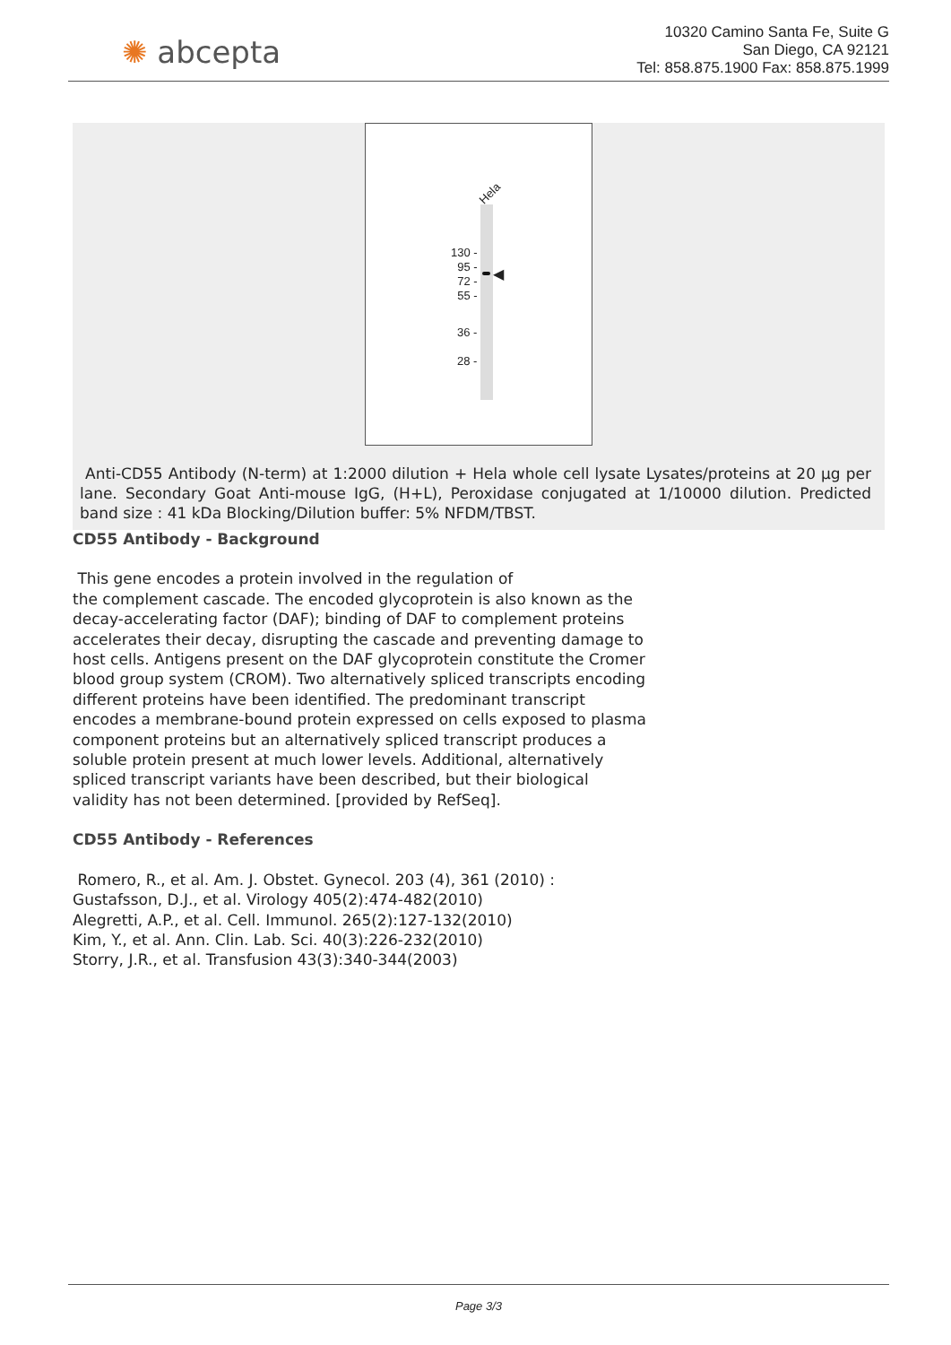✺ abcepta
10320 Camino Santa Fe, Suite G
San Diego, CA 92121
Tel: 858.875.1900 Fax: 858.875.1999
Hela
◀
130 -
95 -
72 -
55 -
36 -
28 -
Anti-CD55 Antibody (N-term) at 1:2000 dilution + Hela whole cell lysate Lysates/proteins at 20 µg per lane. Secondary Goat Anti-mouse IgG, (H+L), Peroxidase conjugated at 1/10000 dilution. Predicted band size : 41 kDa Blocking/Dilution buffer: 5% NFDM/TBST.
CD55 Antibody - Background
This gene encodes a protein involved in the regulation of
the complement cascade. The encoded glycoprotein is also known as the decay-accelerating factor (DAF); binding of DAF to complement proteins accelerates their decay, disrupting the cascade and preventing damage to host cells. Antigens present on the DAF glycoprotein constitute the Cromer blood group system (CROM). Two alternatively spliced transcripts encoding different proteins have been identified. The predominant transcript encodes a membrane-bound protein expressed on cells exposed to plasma component proteins but an alternatively spliced transcript produces a soluble protein present at much lower levels. Additional, alternatively spliced transcript variants have been described, but their biological validity has not been determined. [provided by RefSeq].
CD55 Antibody - References
Romero, R., et al. Am. J. Obstet. Gynecol. 203 (4), 361 (2010) :
Gustafsson, D.J., et al. Virology 405(2):474-482(2010)
Alegretti, A.P., et al. Cell. Immunol. 265(2):127-132(2010)
Kim, Y., et al. Ann. Clin. Lab. Sci. 40(3):226-232(2010)
Storry, J.R., et al. Transfusion 43(3):340-344(2003)
Page 3/3